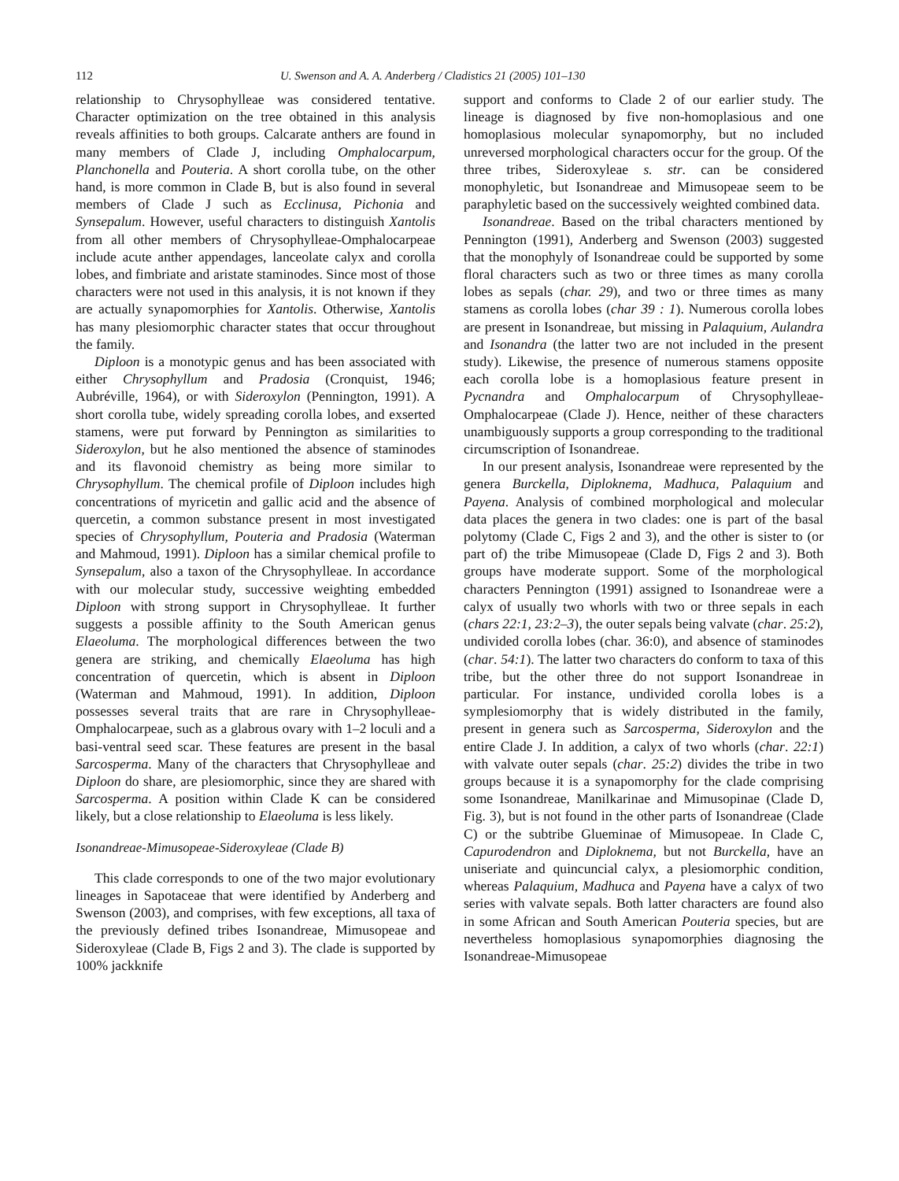112 U. Swenson and A. A. Anderberg / Cladistics 21 (2005) 101–130
relationship to Chrysophylleae was considered tentative. Character optimization on the tree obtained in this analysis reveals affinities to both groups. Calcarate anthers are found in many members of Clade J, including Omphalocarpum, Planchonella and Pouteria. A short corolla tube, on the other hand, is more common in Clade B, but is also found in several members of Clade J such as Ecclinusa, Pichonia and Synsepalum. However, useful characters to distinguish Xantolis from all other members of Chrysophylleae-Omphalocarpeae include acute anther appendages, lanceolate calyx and corolla lobes, and fimbriate and aristate staminodes. Since most of those characters were not used in this analysis, it is not known if they are actually synapomorphies for Xantolis. Otherwise, Xantolis has many plesiomorphic character states that occur throughout the family.
Diploon is a monotypic genus and has been associated with either Chrysophyllum and Pradosia (Cronquist, 1946; Aubréville, 1964), or with Sideroxylon (Pennington, 1991). A short corolla tube, widely spreading corolla lobes, and exserted stamens, were put forward by Pennington as similarities to Sideroxylon, but he also mentioned the absence of staminodes and its flavonoid chemistry as being more similar to Chrysophyllum. The chemical profile of Diploon includes high concentrations of myricetin and gallic acid and the absence of quercetin, a common substance present in most investigated species of Chrysophyllum, Pouteria and Pradosia (Waterman and Mahmoud, 1991). Diploon has a similar chemical profile to Synsepalum, also a taxon of the Chrysophylleae. In accordance with our molecular study, successive weighting embedded Diploon with strong support in Chrysophylleae. It further suggests a possible affinity to the South American genus Elaeoluma. The morphological differences between the two genera are striking, and chemically Elaeoluma has high concentration of quercetin, which is absent in Diploon (Waterman and Mahmoud, 1991). In addition, Diploon possesses several traits that are rare in Chrysophylleae-Omphalocarpeae, such as a glabrous ovary with 1–2 loculi and a basi-ventral seed scar. These features are present in the basal Sarcosperma. Many of the characters that Chrysophylleae and Diploon do share, are plesiomorphic, since they are shared with Sarcosperma. A position within Clade K can be considered likely, but a close relationship to Elaeoluma is less likely.
Isonandreae-Mimusopeae-Sideroxyleae (Clade B)
This clade corresponds to one of the two major evolutionary lineages in Sapotaceae that were identified by Anderberg and Swenson (2003), and comprises, with few exceptions, all taxa of the previously defined tribes Isonandreae, Mimusopeae and Sideroxyleae (Clade B, Figs 2 and 3). The clade is supported by 100% jackknife
support and conforms to Clade 2 of our earlier study. The lineage is diagnosed by five non-homoplasious and one homoplasious molecular synapomorphy, but no included unreversed morphological characters occur for the group. Of the three tribes, Sideroxyleae s. str. can be considered monophyletic, but Isonandreae and Mimusopeae seem to be paraphyletic based on the successively weighted combined data.
Isonandreae. Based on the tribal characters mentioned by Pennington (1991), Anderberg and Swenson (2003) suggested that the monophyly of Isonandreae could be supported by some floral characters such as two or three times as many corolla lobes as sepals (char. 29), and two or three times as many stamens as corolla lobes (char 39 : 1). Numerous corolla lobes are present in Isonandreae, but missing in Palaquium, Aulandra and Isonandra (the latter two are not included in the present study). Likewise, the presence of numerous stamens opposite each corolla lobe is a homoplasious feature present in Pycnandra and Omphalocarpum of Chrysophylleae-Omphalocarpeae (Clade J). Hence, neither of these characters unambiguously supports a group corresponding to the traditional circumscription of Isonandreae.
In our present analysis, Isonandreae were represented by the genera Burckella, Diploknema, Madhuca, Palaquium and Payena. Analysis of combined morphological and molecular data places the genera in two clades: one is part of the basal polytomy (Clade C, Figs 2 and 3), and the other is sister to (or part of) the tribe Mimusopeae (Clade D, Figs 2 and 3). Both groups have moderate support. Some of the morphological characters Pennington (1991) assigned to Isonandreae were a calyx of usually two whorls with two or three sepals in each (chars 22:1, 23:2–3), the outer sepals being valvate (char. 25:2), undivided corolla lobes (char. 36:0), and absence of staminodes (char. 54:1). The latter two characters do conform to taxa of this tribe, but the other three do not support Isonandreae in particular. For instance, undivided corolla lobes is a symplesiomorphy that is widely distributed in the family, present in genera such as Sarcosperma, Sideroxylon and the entire Clade J. In addition, a calyx of two whorls (char. 22:1) with valvate outer sepals (char. 25:2) divides the tribe in two groups because it is a synapomorphy for the clade comprising some Isonandreae, Manilkarinae and Mimusopinae (Clade D, Fig. 3), but is not found in the other parts of Isonandreae (Clade C) or the subtribe Glueminae of Mimusopeae. In Clade C, Capurodendron and Diploknema, but not Burckella, have an uniseriate and quincuncial calyx, a plesiomorphic condition, whereas Palaquium, Madhuca and Payena have a calyx of two series with valvate sepals. Both latter characters are found also in some African and South American Pouteria species, but are nevertheless homoplasious synapomorphies diagnosing the Isonandreae-Mimusopeae